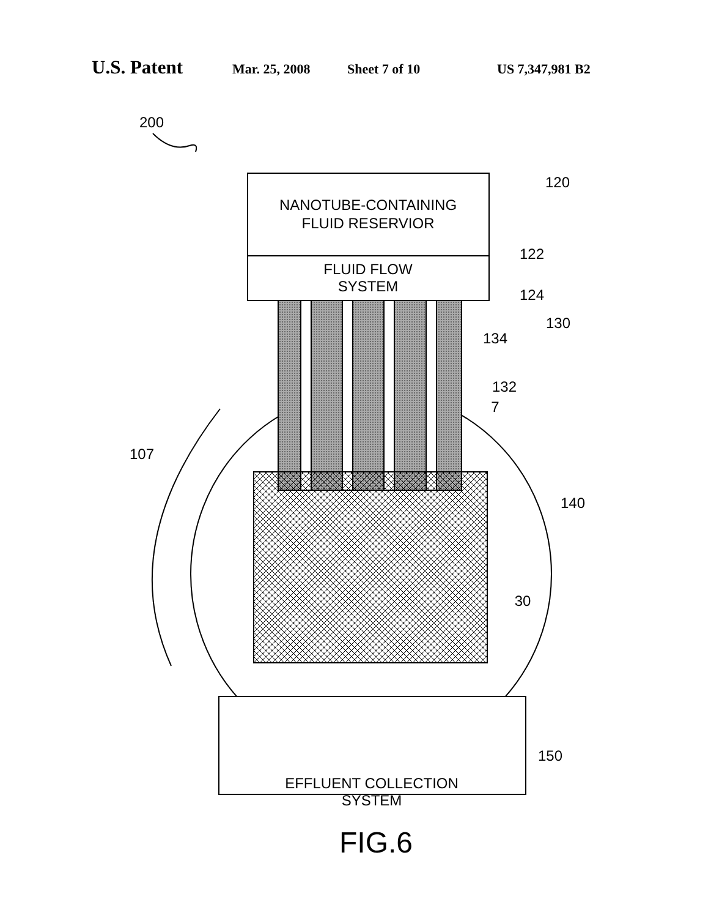U.S. Patent Mar. 25, 2008 Sheet 7 of 10 US 7,347,981 B2
200
NANOTUBE-CONTAINING
FLUID RESERVIOR
FLUID FLOW
SYSTEM
120
122
124
130
134
132
7
107
140
30
150
EFFLUENT COLLECTION
SYSTEM
FIG.6